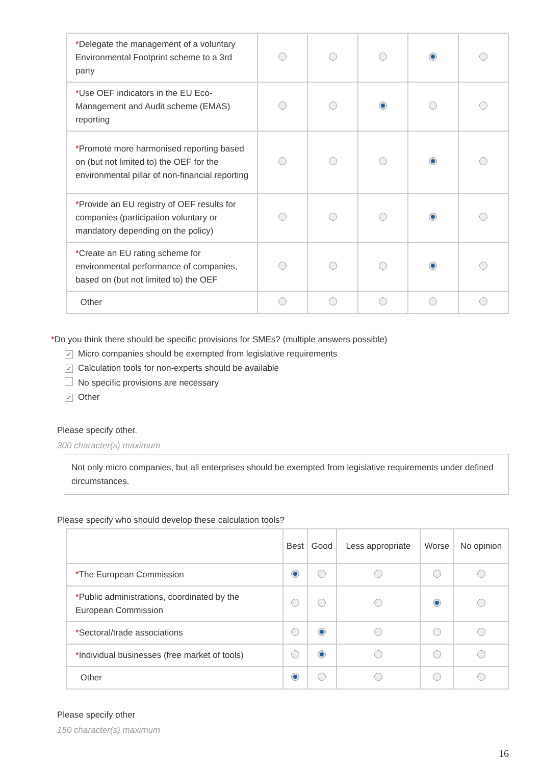| * Delegate the management of a voluntary Environmental Footprint scheme to a 3rd party | | | | | |
| * Use OEF indicators in the EU Eco-Management and Audit scheme (EMAS) reporting | | | | | |
| * Promote more harmonised reporting based on (but not limited to) the OEF for the environmental pillar of non-financial reporting | | | | | |
| * Provide an EU registry of OEF results for companies (participation voluntary or mandatory depending on the policy) | | | | | |
| * Create an EU rating scheme for environmental performance of companies, based on (but not limited to) the OEF | | | | | |
| Other | | | | | |
*Do you think there should be specific provisions for SMEs? (multiple answers possible)
✓ Micro companies should be exempted from legislative requirements
✓ Calculation tools for non-experts should be available
No specific provisions are necessary
✓ Other
Please specify other.
300 character(s) maximum
Not only micro companies, but all enterprises should be exempted from legislative requirements under defined circumstances.
Please specify who should develop these calculation tools?
| | Best | Good | Less appropriate | Worse | No opinion |
| --- | --- | --- | --- | --- | --- |
| * The European Commission | | | | | |
| * Public administrations, coordinated by the European Commission | | | | | |
| * Sectoral/trade associations | | | | | |
| * Individual businesses (free market of tools) | | | | | |
| Other | | | | | |
Please specify other
150 character(s) maximum
16